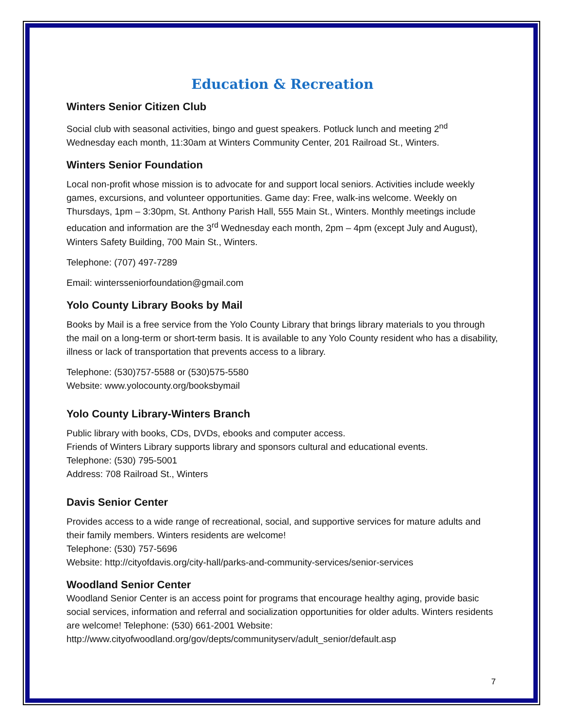Education & Recreation
Winters Senior Citizen Club
Social club with seasonal activities, bingo and guest speakers. Potluck lunch and meeting 2<sup>nd</sup> Wednesday each month, 11:30am at Winters Community Center, 201 Railroad St., Winters.
Winters Senior Foundation
Local non-profit whose mission is to advocate for and support local seniors. Activities include weekly games, excursions, and volunteer opportunities. Game day: Free, walk-ins welcome. Weekly on Thursdays, 1pm – 3:30pm, St. Anthony Parish Hall, 555 Main St., Winters. Monthly meetings include education and information are the 3<sup>rd</sup> Wednesday each month, 2pm – 4pm (except July and August), Winters Safety Building, 700 Main St., Winters.
Telephone: (707) 497-7289
Email: wintersseniorfoundation@gmail.com
Yolo County Library Books by Mail
Books by Mail is a free service from the Yolo County Library that brings library materials to you through the mail on a long-term or short-term basis. It is available to any Yolo County resident who has a disability, illness or lack of transportation that prevents access to a library.
Telephone: (530)757-5588 or (530)575-5580
Website: www.yolocounty.org/booksbymail
Yolo County Library-Winters Branch
Public library with books, CDs, DVDs, ebooks and computer access.
Friends of Winters Library supports library and sponsors cultural and educational events.
Telephone: (530) 795-5001
Address: 708 Railroad St., Winters
Davis Senior Center
Provides access to a wide range of recreational, social, and supportive services for mature adults and their family members. Winters residents are welcome!
Telephone: (530) 757-5696
Website: http://cityofdavis.org/city-hall/parks-and-community-services/senior-services
Woodland Senior Center
Woodland Senior Center is an access point for programs that encourage healthy aging, provide basic social services, information and referral and socialization opportunities for older adults. Winters residents are welcome! Telephone: (530) 661-2001 Website: http://www.cityofwoodland.org/gov/depts/communityserv/adult_senior/default.asp
7